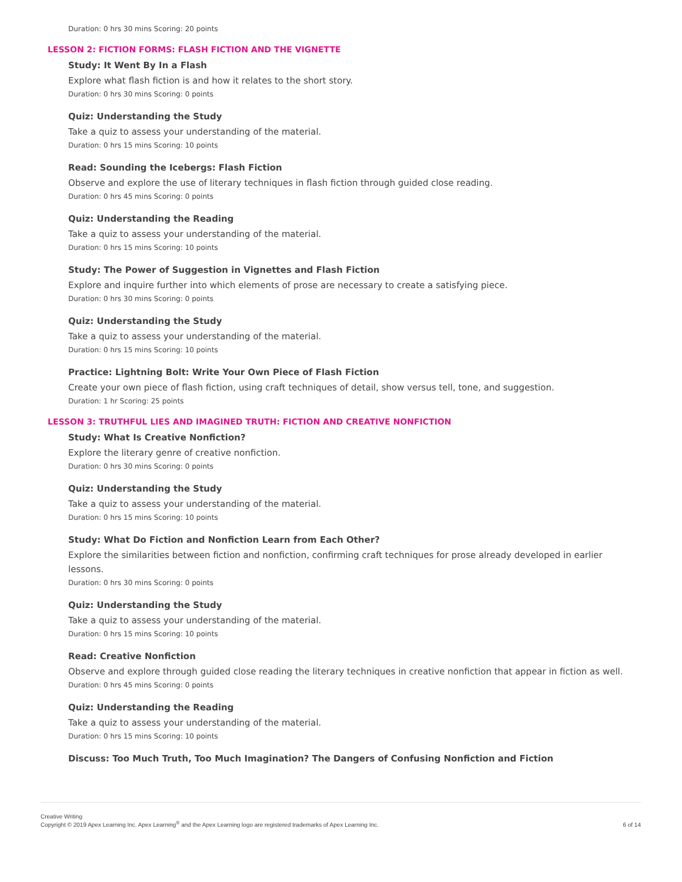Duration: 0 hrs 30 mins Scoring: 20 points
LESSON 2: FICTION FORMS: FLASH FICTION AND THE VIGNETTE
Study: It Went By In a Flash
Explore what flash fiction is and how it relates to the short story.
Duration: 0 hrs 30 mins Scoring: 0 points
Quiz: Understanding the Study
Take a quiz to assess your understanding of the material.
Duration: 0 hrs 15 mins Scoring: 10 points
Read: Sounding the Icebergs: Flash Fiction
Observe and explore the use of literary techniques in flash fiction through guided close reading.
Duration: 0 hrs 45 mins Scoring: 0 points
Quiz: Understanding the Reading
Take a quiz to assess your understanding of the material.
Duration: 0 hrs 15 mins Scoring: 10 points
Study: The Power of Suggestion in Vignettes and Flash Fiction
Explore and inquire further into which elements of prose are necessary to create a satisfying piece.
Duration: 0 hrs 30 mins Scoring: 0 points
Quiz: Understanding the Study
Take a quiz to assess your understanding of the material.
Duration: 0 hrs 15 mins Scoring: 10 points
Practice: Lightning Bolt: Write Your Own Piece of Flash Fiction
Create your own piece of flash fiction, using craft techniques of detail, show versus tell, tone, and suggestion.
Duration: 1 hr Scoring: 25 points
LESSON 3: TRUTHFUL LIES AND IMAGINED TRUTH: FICTION AND CREATIVE NONFICTION
Study: What Is Creative Nonfiction?
Explore the literary genre of creative nonfiction.
Duration: 0 hrs 30 mins Scoring: 0 points
Quiz: Understanding the Study
Take a quiz to assess your understanding of the material.
Duration: 0 hrs 15 mins Scoring: 10 points
Study: What Do Fiction and Nonfiction Learn from Each Other?
Explore the similarities between fiction and nonfiction, confirming craft techniques for prose already developed in earlier lessons.
Duration: 0 hrs 30 mins Scoring: 0 points
Quiz: Understanding the Study
Take a quiz to assess your understanding of the material.
Duration: 0 hrs 15 mins Scoring: 10 points
Read: Creative Nonfiction
Observe and explore through guided close reading the literary techniques in creative nonfiction that appear in fiction as well.
Duration: 0 hrs 45 mins Scoring: 0 points
Quiz: Understanding the Reading
Take a quiz to assess your understanding of the material.
Duration: 0 hrs 15 mins Scoring: 10 points
Discuss: Too Much Truth, Too Much Imagination? The Dangers of Confusing Nonfiction and Fiction
Creative Writing
Copyright © 2019 Apex Learning Inc. Apex Learning<sup>®</sup> and the Apex Learning logo are registered trademarks of Apex Learning Inc.
6 of 14